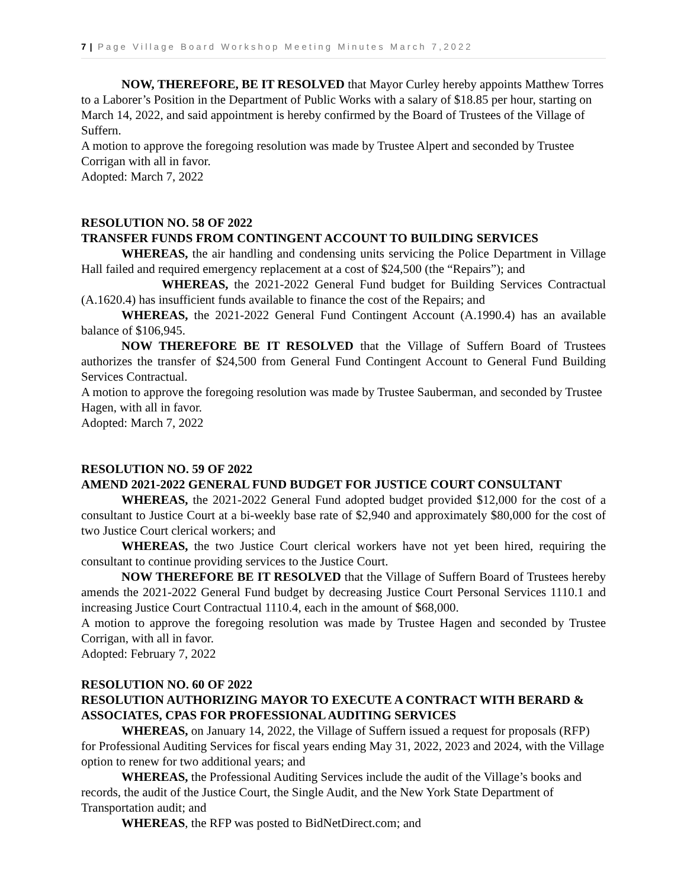7 | Page Village Board Workshop Meeting Minutes March 7,2022
NOW, THEREFORE, BE IT RESOLVED that Mayor Curley hereby appoints Matthew Torres to a Laborer’s Position in the Department of Public Works with a salary of $18.85 per hour, starting on March 14, 2022, and said appointment is hereby confirmed by the Board of Trustees of the Village of Suffern.
A motion to approve the foregoing resolution was made by Trustee Alpert and seconded by Trustee Corrigan with all in favor.
Adopted: March 7, 2022
RESOLUTION NO. 58 OF 2022
TRANSFER FUNDS FROM CONTINGENT ACCOUNT TO BUILDING SERVICES
WHEREAS, the air handling and condensing units servicing the Police Department in Village Hall failed and required emergency replacement at a cost of $24,500 (the “Repairs”); and
WHEREAS, the 2021-2022 General Fund budget for Building Services Contractual (A.1620.4) has insufficient funds available to finance the cost of the Repairs; and
WHEREAS, the 2021-2022 General Fund Contingent Account (A.1990.4) has an available balance of $106,945.
NOW THEREFORE BE IT RESOLVED that the Village of Suffern Board of Trustees authorizes the transfer of $24,500 from General Fund Contingent Account to General Fund Building Services Contractual.
A motion to approve the foregoing resolution was made by Trustee Sauberman, and seconded by Trustee Hagen, with all in favor.
Adopted: March 7, 2022
RESOLUTION NO. 59 OF 2022
AMEND 2021-2022 GENERAL FUND BUDGET FOR JUSTICE COURT CONSULTANT
WHEREAS, the 2021-2022 General Fund adopted budget provided $12,000 for the cost of a consultant to Justice Court at a bi-weekly base rate of $2,940 and approximately $80,000 for the cost of two Justice Court clerical workers; and
WHEREAS, the two Justice Court clerical workers have not yet been hired, requiring the consultant to continue providing services to the Justice Court.
NOW THEREFORE BE IT RESOLVED that the Village of Suffern Board of Trustees hereby amends the 2021-2022 General Fund budget by decreasing Justice Court Personal Services 1110.1 and increasing Justice Court Contractual 1110.4, each in the amount of $68,000.
A motion to approve the foregoing resolution was made by Trustee Hagen and seconded by Trustee Corrigan, with all in favor.
Adopted: February 7, 2022
RESOLUTION NO. 60 OF 2022
RESOLUTION AUTHORIZING MAYOR TO EXECUTE A CONTRACT WITH BERARD & ASSOCIATES, CPAS FOR PROFESSIONAL AUDITING SERVICES
WHEREAS, on January 14, 2022, the Village of Suffern issued a request for proposals (RFP) for Professional Auditing Services for fiscal years ending May 31, 2022, 2023 and 2024, with the Village option to renew for two additional years; and
WHEREAS, the Professional Auditing Services include the audit of the Village’s books and records, the audit of the Justice Court, the Single Audit, and the New York State Department of Transportation audit; and
WHEREAS, the RFP was posted to BidNetDirect.com; and